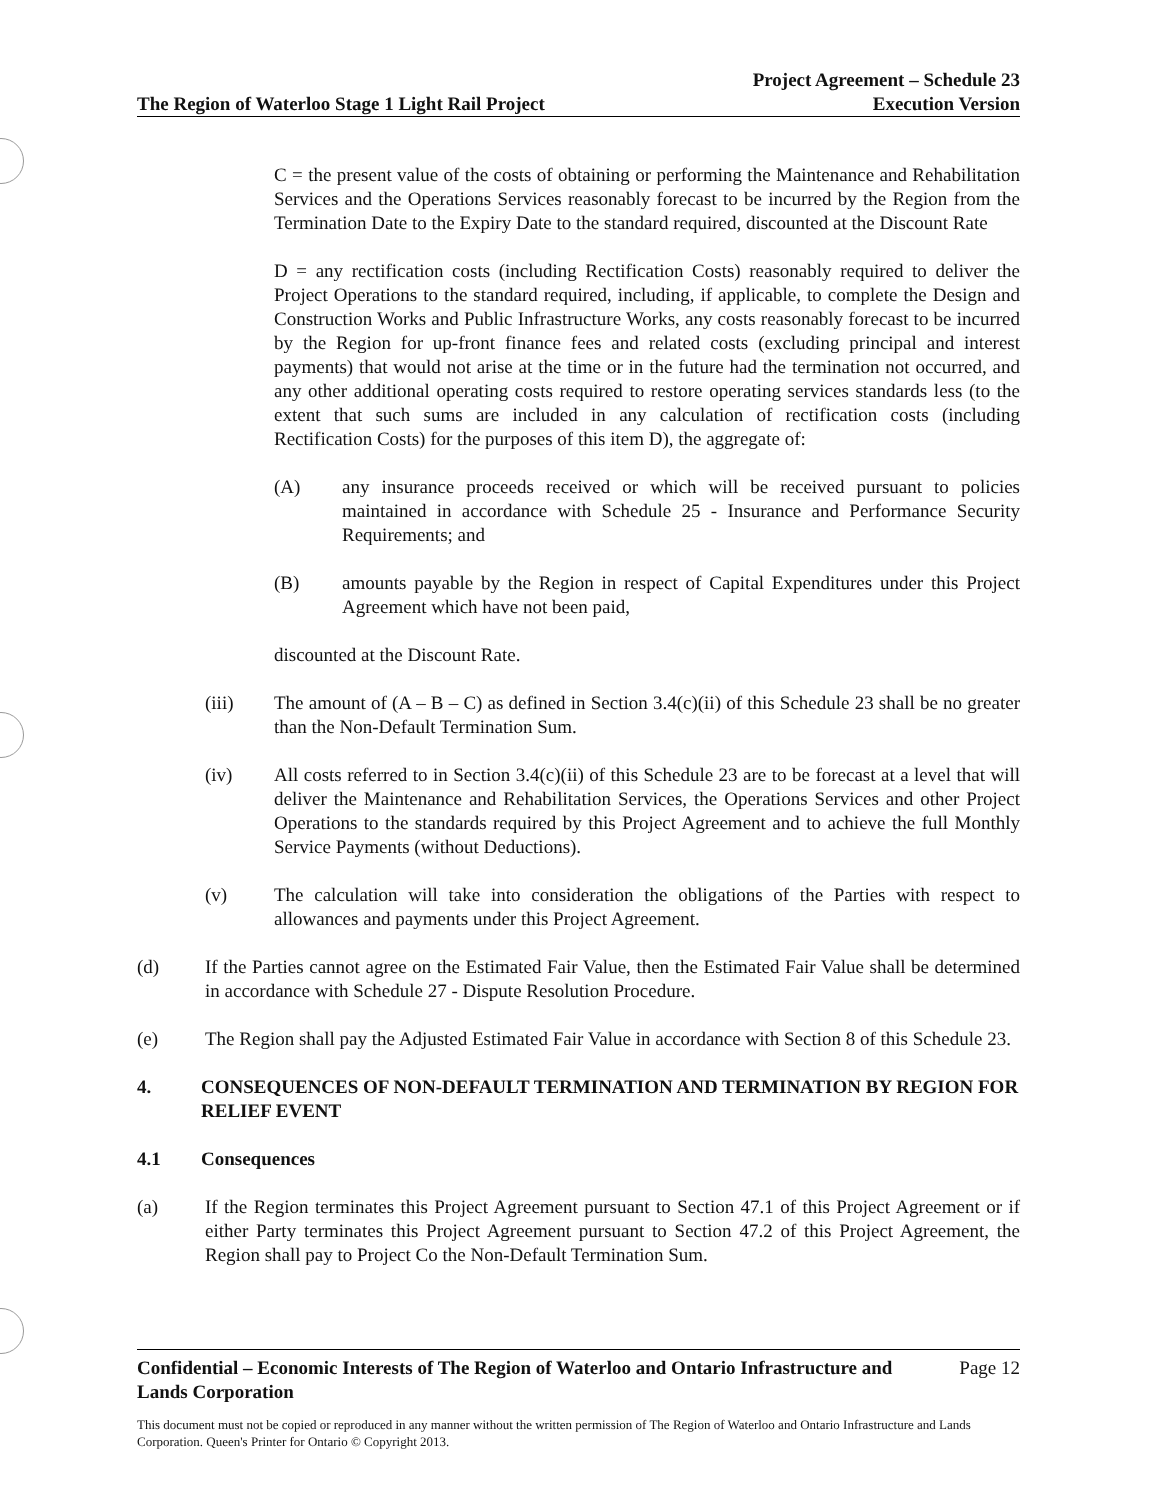The Region of Waterloo Stage 1 Light Rail Project
Project Agreement – Schedule 23
Execution Version
C = the present value of the costs of obtaining or performing the Maintenance and Rehabilitation Services and the Operations Services reasonably forecast to be incurred by the Region from the Termination Date to the Expiry Date to the standard required, discounted at the Discount Rate
D = any rectification costs (including Rectification Costs) reasonably required to deliver the Project Operations to the standard required, including, if applicable, to complete the Design and Construction Works and Public Infrastructure Works, any costs reasonably forecast to be incurred by the Region for up-front finance fees and related costs (excluding principal and interest payments) that would not arise at the time or in the future had the termination not occurred, and any other additional operating costs required to restore operating services standards less (to the extent that such sums are included in any calculation of rectification costs (including Rectification Costs) for the purposes of this item D), the aggregate of:
(A) any insurance proceeds received or which will be received pursuant to policies maintained in accordance with Schedule 25 - Insurance and Performance Security Requirements; and
(B) amounts payable by the Region in respect of Capital Expenditures under this Project Agreement which have not been paid,
discounted at the Discount Rate.
(iii) The amount of (A – B – C) as defined in Section 3.4(c)(ii) of this Schedule 23 shall be no greater than the Non-Default Termination Sum.
(iv) All costs referred to in Section 3.4(c)(ii) of this Schedule 23 are to be forecast at a level that will deliver the Maintenance and Rehabilitation Services, the Operations Services and other Project Operations to the standards required by this Project Agreement and to achieve the full Monthly Service Payments (without Deductions).
(v) The calculation will take into consideration the obligations of the Parties with respect to allowances and payments under this Project Agreement.
(d) If the Parties cannot agree on the Estimated Fair Value, then the Estimated Fair Value shall be determined in accordance with Schedule 27 - Dispute Resolution Procedure.
(e) The Region shall pay the Adjusted Estimated Fair Value in accordance with Section 8 of this Schedule 23.
4. CONSEQUENCES OF NON-DEFAULT TERMINATION AND TERMINATION BY REGION FOR RELIEF EVENT
4.1 Consequences
(a) If the Region terminates this Project Agreement pursuant to Section 47.1 of this Project Agreement or if either Party terminates this Project Agreement pursuant to Section 47.2 of this Project Agreement, the Region shall pay to Project Co the Non-Default Termination Sum.
Confidential – Economic Interests of The Region of Waterloo and Ontario Infrastructure and
Lands Corporation
Page 12
This document must not be copied or reproduced in any manner without the written permission of The Region of Waterloo and Ontario Infrastructure and Lands Corporation. Queen's Printer for Ontario © Copyright 2013.